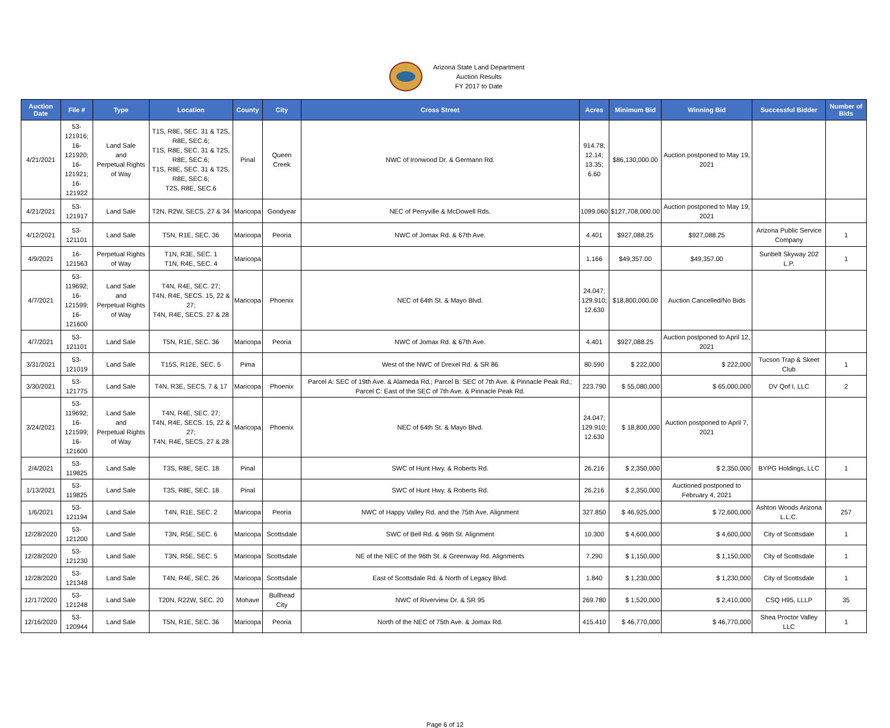Arizona State Land Department
Auction Results
FY 2017 to Date
| Auction Date | File # | Type | Location | County | City | Cross Street | Acres | Minimum Bid | Winning Bid | Successful Bidder | Number of Bids |
| --- | --- | --- | --- | --- | --- | --- | --- | --- | --- | --- | --- |
| 4/21/2021 | 53-121916; 16-121920; 16-121921; 16-121922 | Land Sale and Perpetual Rights of Way | T1S, R8E, SEC. 31 & T2S, R8E, SEC.6; T1S, R8E, SEC. 31 & T2S, R8E, SEC.6; T1S, R8E, SEC. 31 & T2S, R8E, SEC.6; T2S, R8E, SEC.6 | Pinal | Queen Creek | NWC of Ironwood Dr. & Germann Rd. | 914.78; 12.14; 13.35; 6.60 | $86,130,000.00 | Auction postponed to May 19, 2021 | | |
| 4/21/2021 | 53-121917 | Land Sale | T2N, R2W, SECS. 27 & 34 | Maricopa | Goodyear | NEC of Perryville & McDowell Rds. | 1099.060 | $127,708,000.00 | Auction postponed to May 19, 2021 | | |
| 4/12/2021 | 53-121101 | Land Sale | T5N, R1E, SEC. 36 | Maricopa | Peoria | NWC of Jomax Rd. & 67th Ave. | 4.401 | $927,088.25 | $927,088.25 | Arizona Public Service Company | 1 |
| 4/9/2021 | 16-121563 | Perpetual Rights of Way | T1N, R3E, SEC. 1 T1N, R4E, SEC. 4 | Maricopa | | | 1.166 | $49,357.00 | $49,357.00 | Sunbelt Skyway 202 L.P. | 1 |
| 4/7/2021 | 53-119692; 16-121599; 16-121600 | Land Sale and Perpetual Rights of Way | T4N, R4E, SEC. 27; T4N, R4E, SECS. 15, 22 & 27; T4N, R4E, SECS. 27 & 28 | Maricopa | Phoenix | NEC of 64th St. & Mayo Blvd. | 24.047; 129.910; 12.630 | $18,800,000.00 | Auction Cancelled/No Bids | | |
| 4/7/2021 | 53-121101 | Land Sale | T5N, R1E, SEC. 36 | Maricopa | Peoria | NWC of Jomax Rd. & 67th Ave. | 4.401 | $927,088.25 | Auction postponed to April 12, 2021 | | |
| 3/31/2021 | 53-121019 | Land Sale | T15S, R12E, SEC. 5 | Pima | | West of the NWC of Drexel Rd. & SR 86 | 80.590 | $ 222,000 | $ 222,000 | Tucson Trap & Skeet Club | 1 |
| 3/30/2021 | 53-121775 | Land Sale | T4N, R3E, SECS. 7 & 17 | Maricopa | Phoenix | Parcel A: SEC of 19th Ave. & Alameda Rd.; Parcel B: SEC of 7th Ave. & Pinnacle Peak Rd.; Parcel C: East of the SEC of 7th Ave. & Pinnacle Peak Rd. | 223.790 | $ 55,080,000 | $ 65,000,000 | DV Qof I, LLC | 2 |
| 3/24/2021 | 53-119692; 16-121599; 16-121600 | Land Sale and Perpetual Rights of Way | T4N, R4E, SEC. 27; T4N, R4E, SECS. 15, 22 & 27; T4N, R4E, SECS. 27 & 28 | Maricopa | Phoenix | NEC of 64th St. & Mayo Blvd. | 24.047; 129.910; 12.630 | $ 18,800,000 | Auction postponed to April 7, 2021 | | |
| 2/4/2021 | 53-119825 | Land Sale | T3S, R8E, SEC. 18 | Pinal | | SWC of Hunt Hwy. & Roberts Rd. | 26.216 | $ 2,350,000 | $ 2,350,000 | BYPG Holdings, LLC | 1 |
| 1/13/2021 | 53-119825 | Land Sale | T3S, R8E, SEC. 18 | Pinal | | SWC of Hunt Hwy. & Roberts Rd. | 26.216 | $ 2,350,000 | Auctioned postponed to February 4, 2021 | | |
| 1/6/2021 | 53-121194 | Land Sale | T4N, R1E, SEC. 2 | Maricopa | Peoria | NWC of Happy Valley Rd. and the 75th Ave. Alignment | 327.850 | $ 46,925,000 | $ 72,600,000 | Ashton Woods Arizona L.L.C. | 257 |
| 12/28/2020 | 53-121200 | Land Sale | T3N, R5E, SEC. 6 | Maricopa | Scottsdale | SWC of Bell Rd. & 96th St. Alignment | 10.300 | $ 4,600,000 | $ 4,600,000 | City of Scottsdale | 1 |
| 12/28/2020 | 53-121230 | Land Sale | T3N, R5E, SEC. 5 | Maricopa | Scottsdale | NE of the NEC of the 96th St. & Greenway Rd. Alignments | 7.290 | $ 1,150,000 | $ 1,150,000 | City of Scottsdale | 1 |
| 12/28/2020 | 53-121348 | Land Sale | T4N, R4E, SEC. 26 | Maricopa | Scottsdale | East of Scottsdale Rd. & North of Legacy Blvd. | 1.840 | $ 1,230,000 | $ 1,230,000 | City of Scottsdale | 1 |
| 12/17/2020 | 53-121248 | Land Sale | T20N, R22W, SEC. 20 | Mohave | Bullhead City | NWC of Riverview Dr. & SR 95 | 269.780 | $ 1,520,000 | $ 2,410,000 | CSQ H95, LLLP | 35 |
| 12/16/2020 | 53-120944 | Land Sale | T5N, R1E, SEC. 36 | Maricopa | Peoria | North of the NEC of 75th Ave. & Jomax Rd. | 415.410 | $ 46,770,000 | $ 46,770,000 | Shea Proctor Valley LLC | 1 |
Page 6 of 12